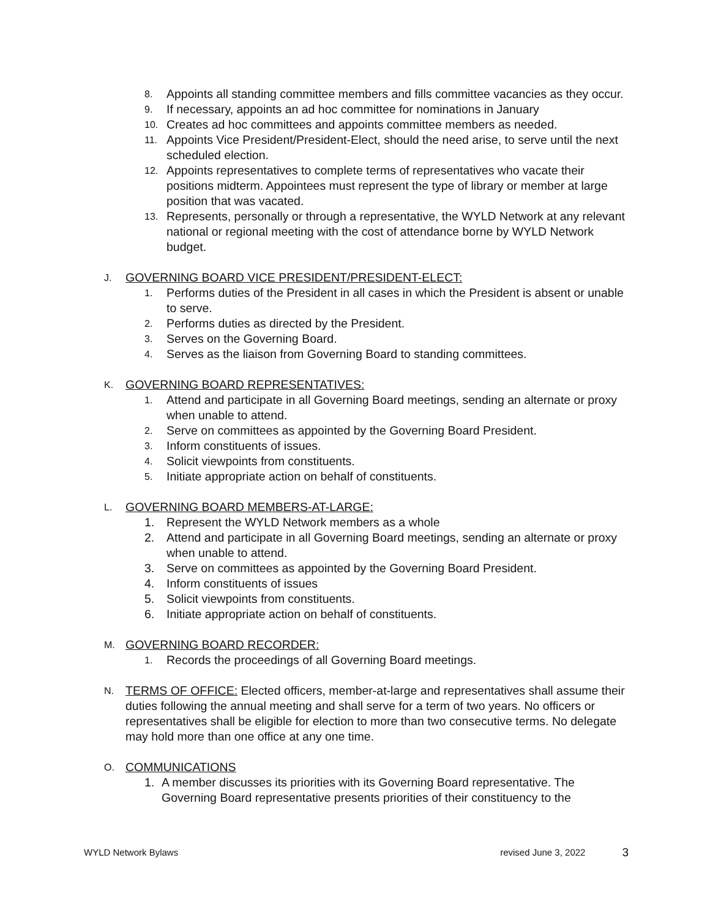8. Appoints all standing committee members and fills committee vacancies as they occur.
9. If necessary, appoints an ad hoc committee for nominations in January
10. Creates ad hoc committees and appoints committee members as needed.
11. Appoints Vice President/President-Elect, should the need arise, to serve until the next scheduled election.
12. Appoints representatives to complete terms of representatives who vacate their positions midterm. Appointees must represent the type of library or member at large position that was vacated.
13. Represents, personally or through a representative, the WYLD Network at any relevant national or regional meeting with the cost of attendance borne by WYLD Network budget.
J. GOVERNING BOARD VICE PRESIDENT/PRESIDENT-ELECT:
1. Performs duties of the President in all cases in which the President is absent or unable to serve.
2. Performs duties as directed by the President.
3. Serves on the Governing Board.
4. Serves as the liaison from Governing Board to standing committees.
K. GOVERNING BOARD REPRESENTATIVES:
1. Attend and participate in all Governing Board meetings, sending an alternate or proxy when unable to attend.
2. Serve on committees as appointed by the Governing Board President.
3. Inform constituents of issues.
4. Solicit viewpoints from constituents.
5. Initiate appropriate action on behalf of constituents.
L. GOVERNING BOARD MEMBERS-AT-LARGE:
1. Represent the WYLD Network members as a whole
2. Attend and participate in all Governing Board meetings, sending an alternate or proxy when unable to attend.
3. Serve on committees as appointed by the Governing Board President.
4. Inform constituents of issues
5. Solicit viewpoints from constituents.
6. Initiate appropriate action on behalf of constituents.
M. GOVERNING BOARD RECORDER:
1. Records the proceedings of all Governing Board meetings.
N. TERMS OF OFFICE: Elected officers, member-at-large and representatives shall assume their duties following the annual meeting and shall serve for a term of two years. No officers or representatives shall be eligible for election to more than two consecutive terms. No delegate may hold more than one office at any one time.
O. COMMUNICATIONS
1. A member discusses its priorities with its Governing Board representative. The Governing Board representative presents priorities of their constituency to the
WYLD Network Bylaws revised June 3, 2022 3